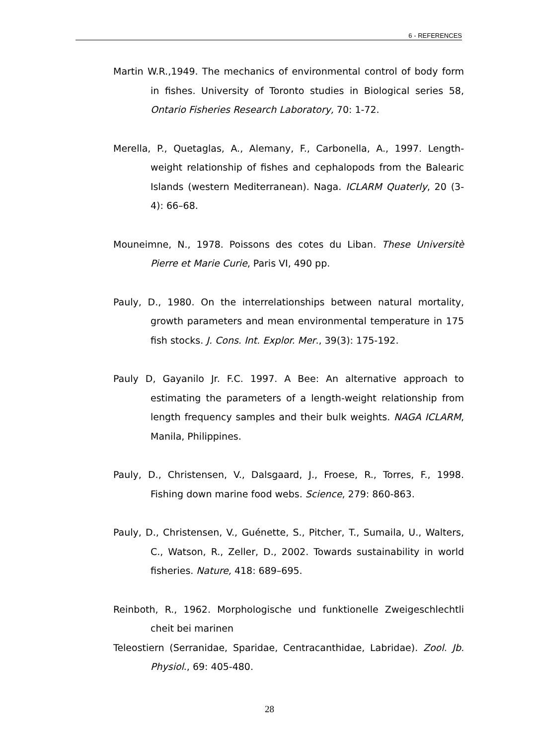6 - REFERENCES
Martin W.R.,1949. The mechanics of environmental control of body form in fishes. University of Toronto studies in Biological series 58, Ontario Fisheries Research Laboratory, 70: 1-72.
Merella, P., Quetaglas, A., Alemany, F., Carbonella, A., 1997. Length-weight relationship of fishes and cephalopods from the Balearic Islands (western Mediterranean). Naga. ICLARM Quaterly, 20 (3-4): 66–68.
Mouneimne, N., 1978. Poissons des cotes du Liban. These Universitè Pierre et Marie Curie, Paris VI, 490 pp.
Pauly, D., 1980. On the interrelationships between natural mortality, growth parameters and mean environmental temperature in 175 fish stocks. J. Cons. Int. Explor. Mer., 39(3): 175-192.
Pauly D, Gayanilo Jr. F.C. 1997. A Bee: An alternative approach to estimating the parameters of a length-weight relationship from length frequency samples and their bulk weights. NAGA ICLARM, Manila, Philippines.
Pauly, D., Christensen, V., Dalsgaard, J., Froese, R., Torres, F., 1998. Fishing down marine food webs. Science, 279: 860-863.
Pauly, D., Christensen, V., Guénette, S., Pitcher, T., Sumaila, U., Walters, C., Watson, R., Zeller, D., 2002. Towards sustainability in world fisheries. Nature, 418: 689–695.
Reinboth, R., 1962. Morphologische und funktionelle Zweigeschlechtli cheit bei marinen
Teleostiern (Serranidae, Sparidae, Centracanthidae, Labridae). Zool. Jb. Physiol., 69: 405-480.
28